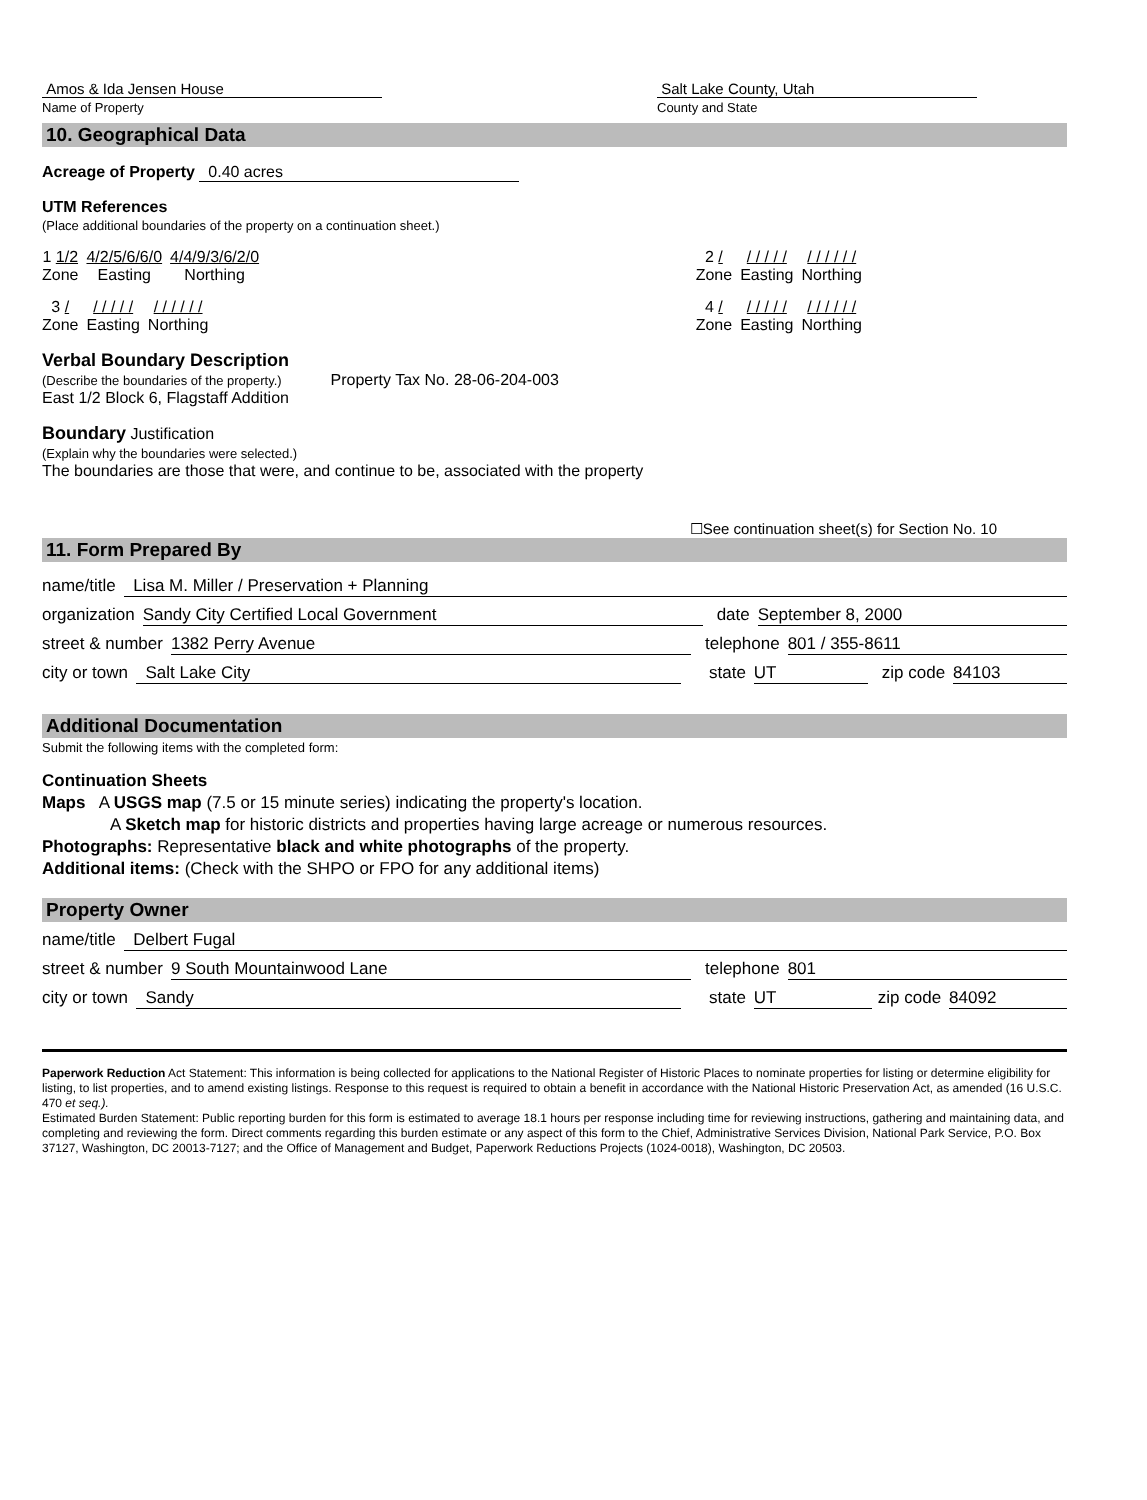Amos & Ida Jensen House
Name of Property
Salt Lake County, Utah
County and State
10. Geographical Data
Acreage of Property 0.40 acres
UTM References
(Place additional boundaries of the property on a continuation sheet.)
1 1/2
Zone
4/2/5/6/6/0
Easting
4/4/9/3/6/2/0
Northing
2 /
Zone
/ / / / /
Easting
/ / / / / /
Northing
3 /
Zone
/ / / / /
Easting
/ / / / / /
Northing
4 /
Zone
/ / / / /
Easting
/ / / / / /
Northing
Verbal Boundary Description
(Describe the boundaries of the property.) Property Tax No. 28-06-204-003
East 1/2 Block 6, Flagstaff Addition
Boundary Justification
(Explain why the boundaries were selected.)
The boundaries are those that were, and continue to be, associated with the property
☐See continuation sheet(s) for Section No. 10
11. Form Prepared By
name/title Lisa M. Miller / Preservation + Planning
organization Sandy City Certified Local Government date September 8, 2000
street & number 1382 Perry Avenue telephone 801 / 355-8611
city or town Salt Lake City state UT zip code 84103
Additional Documentation
Submit the following items with the completed form:
Continuation Sheets
Maps A USGS map (7.5 or 15 minute series) indicating the property's location.
A Sketch map for historic districts and properties having large acreage or numerous resources.
Photographs: Representative black and white photographs of the property.
Additional items: (Check with the SHPO or FPO for any additional items)
Property Owner
name/title Delbert Fugal
street & number 9 South Mountainwood Lane telephone 801
city or town Sandy state UT zip code 84092
Paperwork Reduction Act Statement: This information is being collected for applications to the National Register of Historic Places to nominate properties for listing or determine eligibility for listing, to list properties, and to amend existing listings. Response to this request is required to obtain a benefit in accordance with the National Historic Preservation Act, as amended (16 U.S.C. 470 et seq.).
Estimated Burden Statement: Public reporting burden for this form is estimated to average 18.1 hours per response including time for reviewing instructions, gathering and maintaining data, and completing and reviewing the form. Direct comments regarding this burden estimate or any aspect of this form to the Chief, Administrative Services Division, National Park Service, P.O. Box 37127, Washington, DC 20013-7127; and the Office of Management and Budget, Paperwork Reductions Projects (1024-0018), Washington, DC 20503.